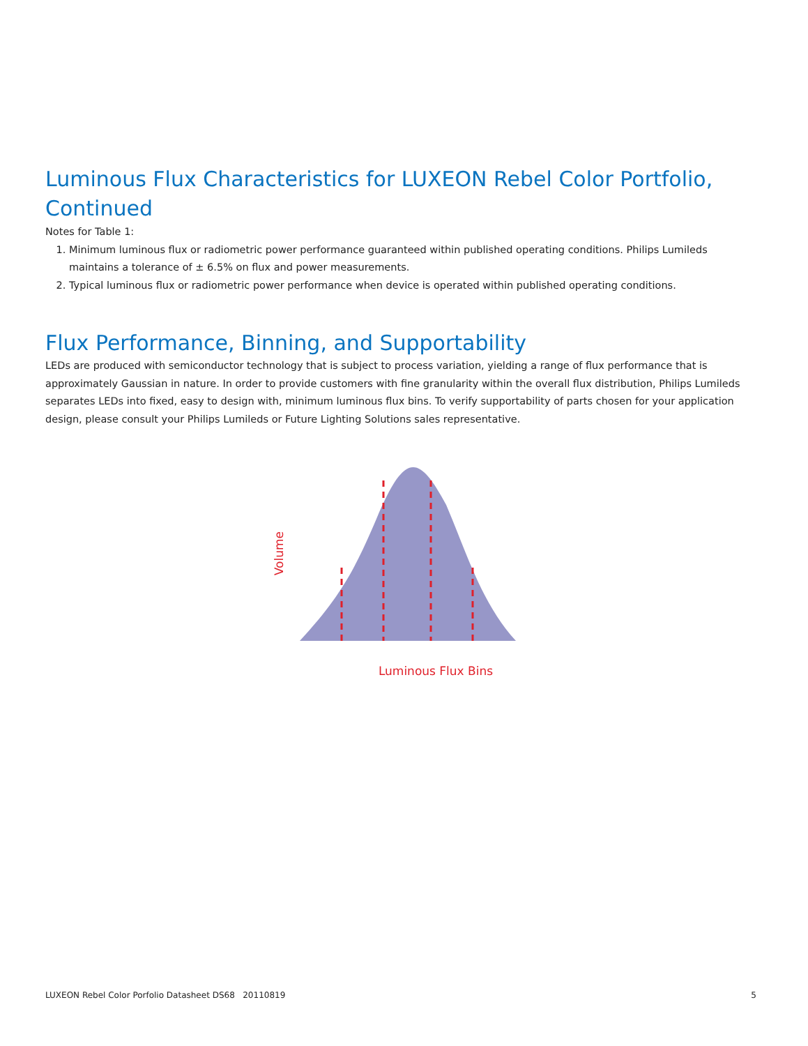Luminous Flux Characteristics for LUXEON Rebel Color Portfolio, Continued
Notes for Table 1:
1. Minimum luminous flux or radiometric power performance guaranteed within published operating conditions. Philips Lumileds maintains a tolerance of ± 6.5% on flux and power measurements.
2. Typical luminous flux or radiometric power performance when device is operated within published operating conditions.
Flux Performance, Binning, and Supportability
LEDs are produced with semiconductor technology that is subject to process variation, yielding a range of flux performance that is approximately Gaussian in nature. In order to provide customers with fine granularity within the overall flux distribution, Philips Lumileds separates LEDs into fixed, easy to design with, minimum luminous flux bins. To verify supportability of parts chosen for your application design, please consult your Philips Lumileds or Future Lighting Solutions sales representative.
Volume
Luminous Flux Bins
LUXEON Rebel Color Porfolio Datasheet DS68 20110819 5